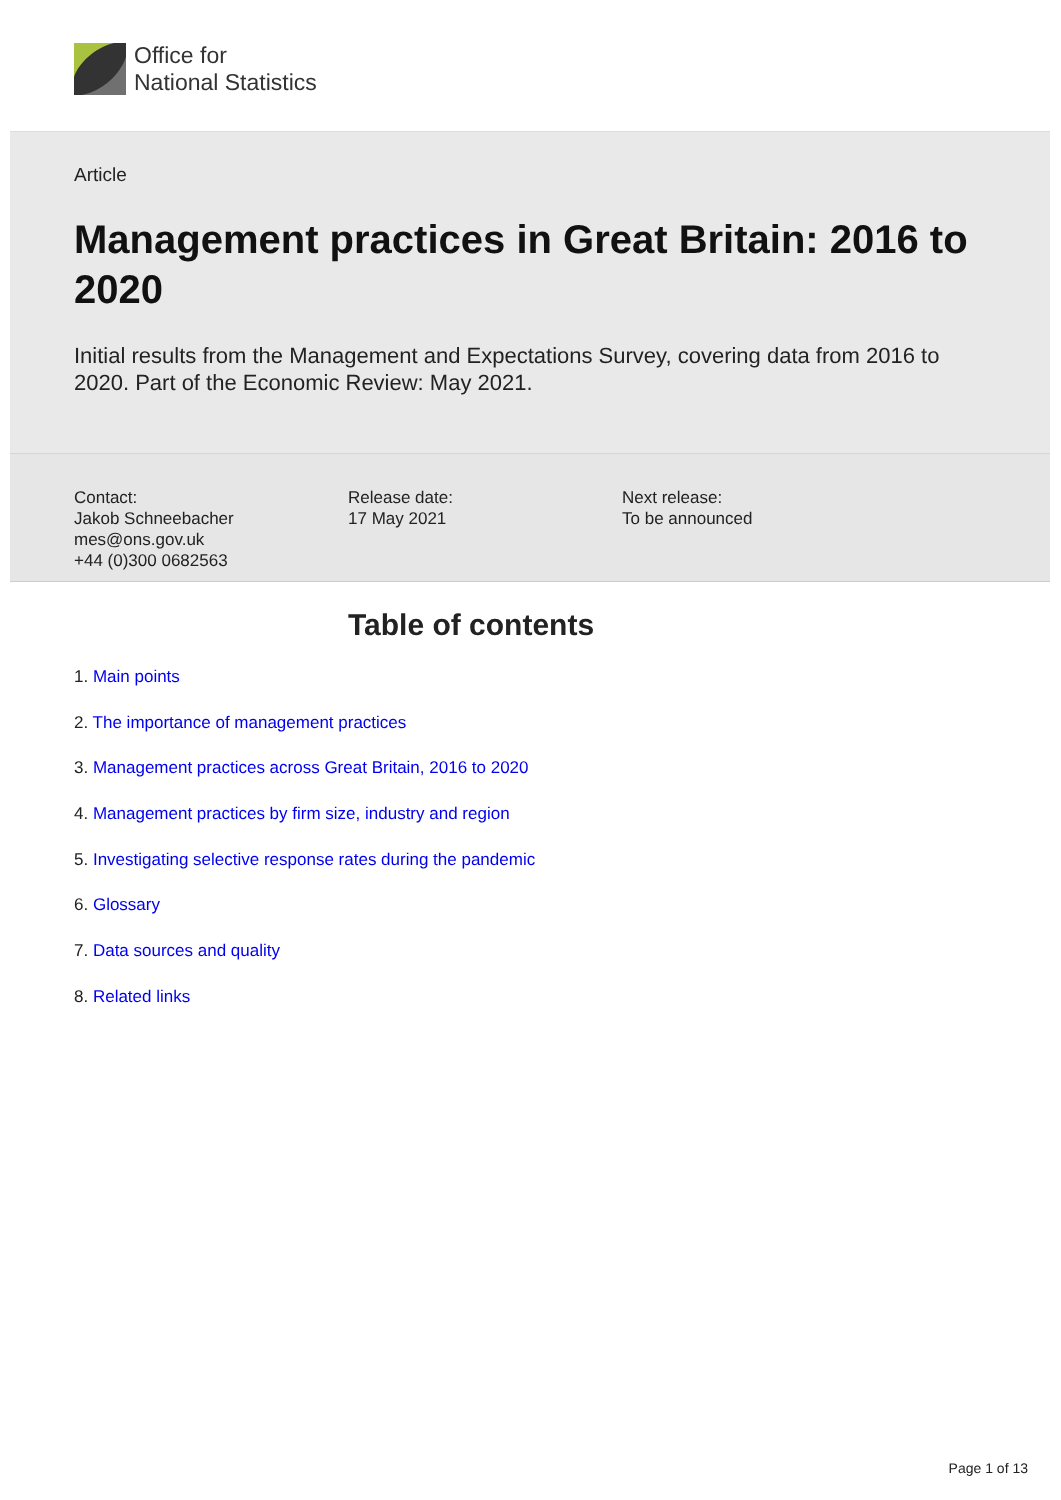Office for
National Statistics
Article
Management practices in Great Britain: 2016 to 2020
Initial results from the Management and Expectations Survey, covering data from 2016 to 2020. Part of the Economic Review: May 2021.
Contact:
Jakob Schneebacher
mes@ons.gov.uk
+44 (0)300 0682563
Release date:
17 May 2021
Next release:
To be announced
Table of contents
1. Main points
2. The importance of management practices
3. Management practices across Great Britain, 2016 to 2020
4. Management practices by firm size, industry and region
5. Investigating selective response rates during the pandemic
6. Glossary
7. Data sources and quality
8. Related links
Page 1 of 13